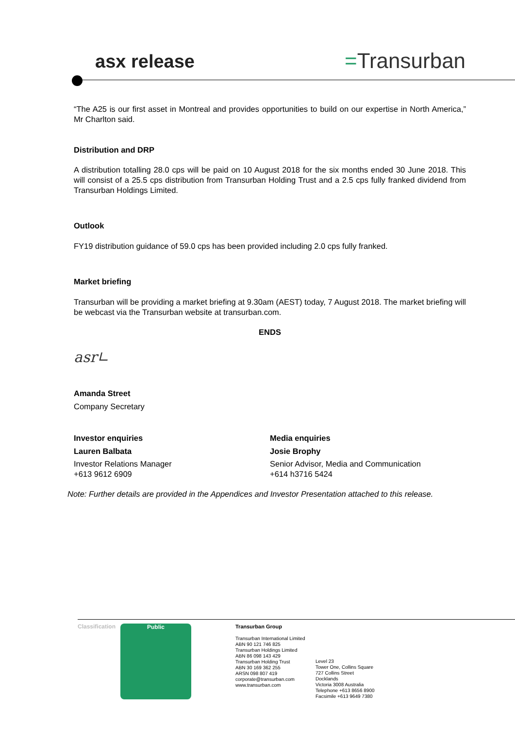asx release =Transurban
“The A25 is our first asset in Montreal and provides opportunities to build on our expertise in North America,” Mr Charlton said.
Distribution and DRP
A distribution totalling 28.0 cps will be paid on 10 August 2018 for the six months ended 30 June 2018. This will consist of a 25.5 cps distribution from Transurban Holding Trust and a 2.5 cps fully franked dividend from Transurban Holdings Limited.
Outlook
FY19 distribution guidance of 59.0 cps has been provided including 2.0 cps fully franked.
Market briefing
Transurban will be providing a market briefing at 9.30am (AEST) today, 7 August 2018. The market briefing will be webcast via the Transurban website at transurban.com.
ENDS
asr∟
Amanda Street
Company Secretary
Investor enquiries
Lauren Balbata
Investor Relations Manager
+613 9612 6909
Media enquiries
Josie Brophy
Senior Advisor, Media and Communication
+614 h3716 5424
Note: Further details are provided in the Appendices and Investor Presentation attached to this release.
Classification Public Transurban Group
Transurban International Limited
ABN 90 121 746 825
Transurban Holdings Limited
ABN 86 098 143 429
Transurban Holding Trust
ABN 30 169 362 255
ARSN 098 807 419
corporate@transurban.com
www.transurban.com
Level 23
Tower One, Collins Square
727 Collins Street
Docklands
Victoria 3008 Australia
Telephone +613 8656 8900
Facsimile +613 9649 7380